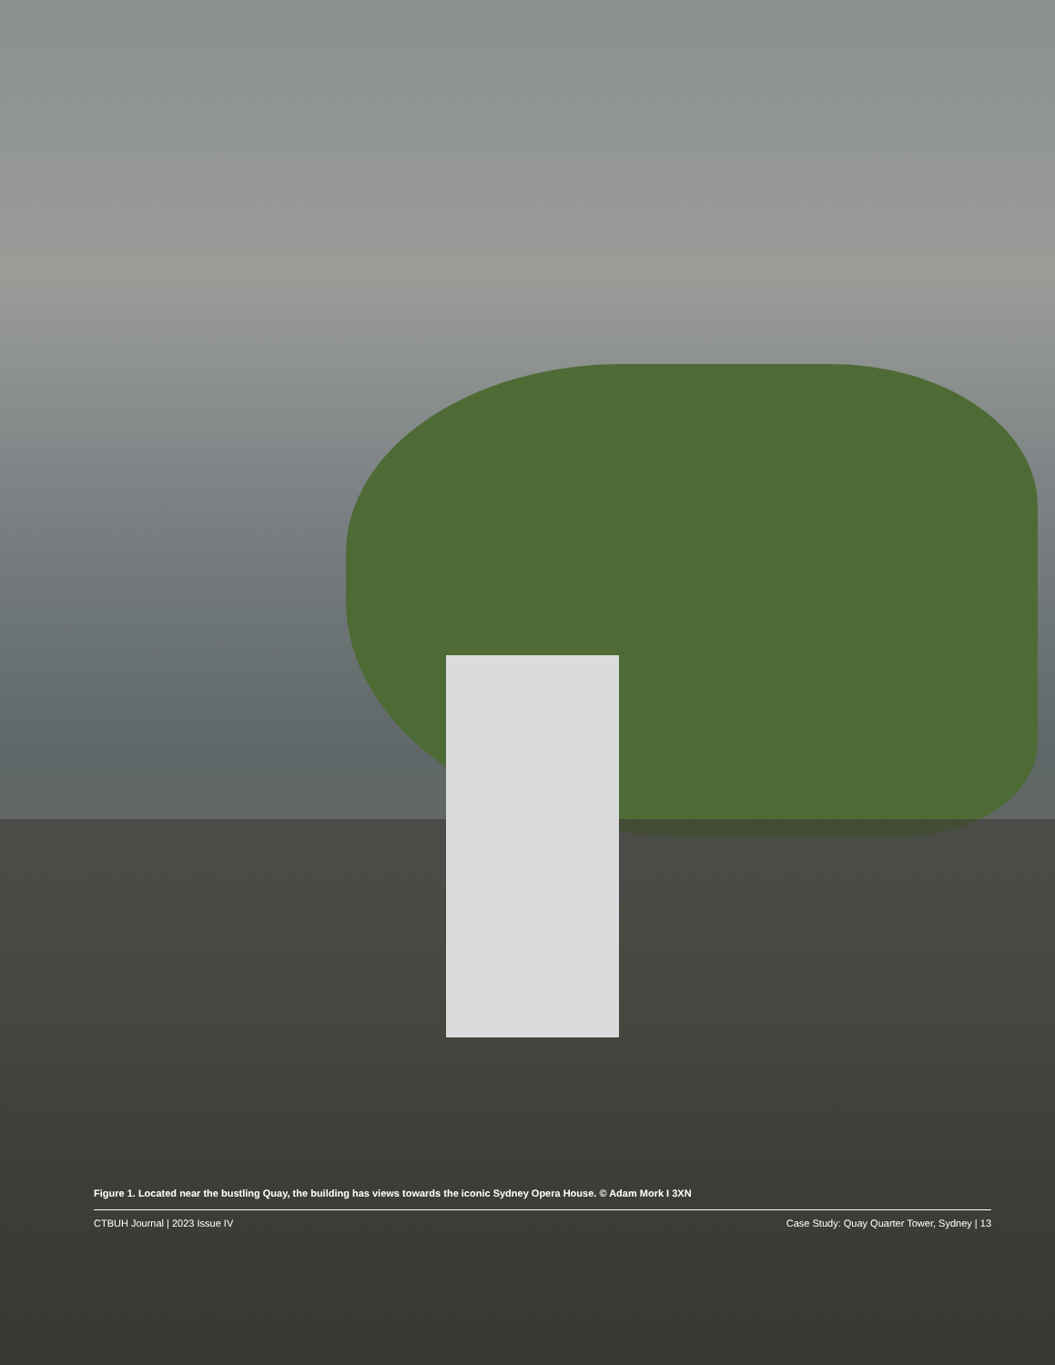Figure 1. Located near the bustling Quay, the building has views towards the iconic Sydney Opera House. © Adam Mork I 3XN
CTBUH Journal | 2023 Issue IV Case Study: Quay Quarter Tower, Sydney | 13